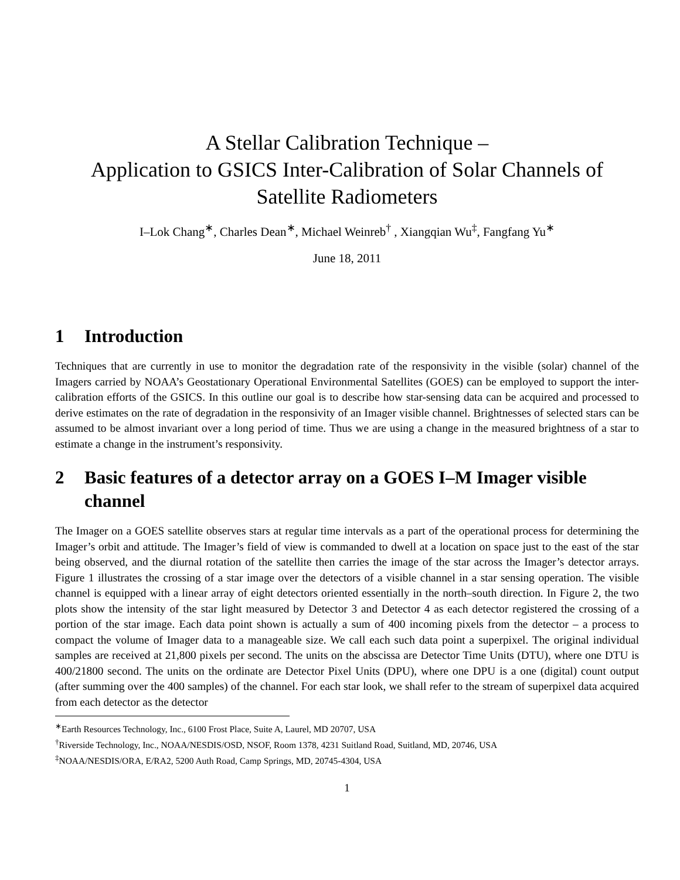A Stellar Calibration Technique –
Application to GSICS Inter-Calibration of Solar Channels of
Satellite Radiometers
I–Lok Chang<sup>∗</sup>, Charles Dean<sup>∗</sup>, Michael Weinreb<sup>†</sup> , Xiangqian Wu<sup>‡</sup>, Fangfang Yu<sup>∗</sup>
June 18, 2011
1 Introduction
Techniques that are currently in use to monitor the degradation rate of the responsivity in the visible (solar) channel of the Imagers carried by NOAA’s Geostationary Operational Environmental Satellites (GOES) can be employed to support the inter-calibration efforts of the GSICS. In this outline our goal is to describe how star-sensing data can be acquired and processed to derive estimates on the rate of degradation in the responsivity of an Imager visible channel. Brightnesses of selected stars can be assumed to be almost invariant over a long period of time. Thus we are using a change in the measured brightness of a star to estimate a change in the instrument’s responsivity.
2 Basic features of a detector array on a GOES I–M Imager visible channel
The Imager on a GOES satellite observes stars at regular time intervals as a part of the operational process for determining the Imager’s orbit and attitude. The Imager’s field of view is commanded to dwell at a location on space just to the east of the star being observed, and the diurnal rotation of the satellite then carries the image of the star across the Imager’s detector arrays. Figure 1 illustrates the crossing of a star image over the detectors of a visible channel in a star sensing operation. The visible channel is equipped with a linear array of eight detectors oriented essentially in the north–south direction. In Figure 2, the two plots show the intensity of the star light measured by Detector 3 and Detector 4 as each detector registered the crossing of a portion of the star image. Each data point shown is actually a sum of 400 incoming pixels from the detector – a process to compact the volume of Imager data to a manageable size. We call each such data point a superpixel. The original individual samples are received at 21,800 pixels per second. The units on the abscissa are Detector Time Units (DTU), where one DTU is 400/21800 second. The units on the ordinate are Detector Pixel Units (DPU), where one DPU is a one (digital) count output (after summing over the 400 samples) of the channel. For each star look, we shall refer to the stream of superpixel data acquired from each detector as the detector
<sup>∗</sup>Earth Resources Technology, Inc., 6100 Frost Place, Suite A, Laurel, MD 20707, USA
<sup>†</sup> Riverside Technology, Inc., NOAA/NESDIS/OSD, NSOF, Room 1378, 4231 Suitland Road, Suitland, MD, 20746, USA
<sup>‡</sup> NOAA/NESDIS/ORA, E/RA2, 5200 Auth Road, Camp Springs, MD, 20745-4304, USA
1